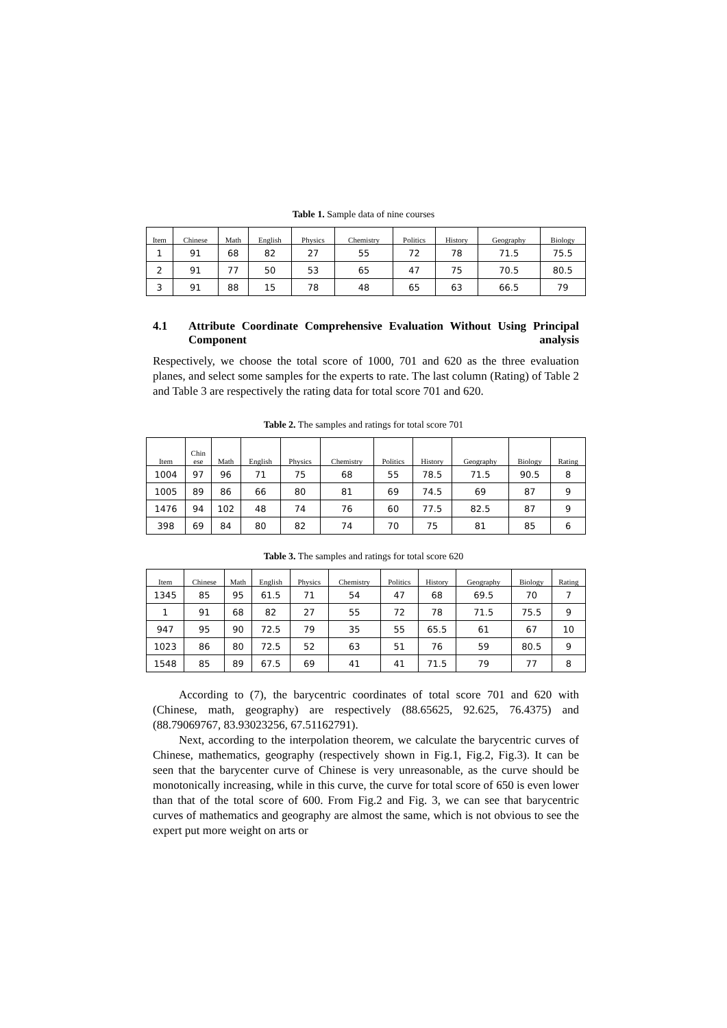Table 1. Sample data of nine courses
| Item | Chinese | Math | English | Physics | Chemistry | Politics | History | Geography | Biology |
| --- | --- | --- | --- | --- | --- | --- | --- | --- | --- |
| 1 | 91 | 68 | 82 | 27 | 55 | 72 | 78 | 71.5 | 75.5 |
| 2 | 91 | 77 | 50 | 53 | 65 | 47 | 75 | 70.5 | 80.5 |
| 3 | 91 | 88 | 15 | 78 | 48 | 65 | 63 | 66.5 | 79 |
4.1 Attribute Coordinate Comprehensive Evaluation Without Using Principal Component analysis
Respectively, we choose the total score of 1000, 701 and 620 as the three evaluation planes, and select some samples for the experts to rate. The last column (Rating) of Table 2 and Table 3 are respectively the rating data for total score 701 and 620.
Table 2. The samples and ratings for total score 701
| Item | Chin ese | Math | English | Physics | Chemistry | Politics | History | Geography | Biology | Rating |
| --- | --- | --- | --- | --- | --- | --- | --- | --- | --- | --- |
| 1004 | 97 | 96 | 71 | 75 | 68 | 55 | 78.5 | 71.5 | 90.5 | 8 |
| 1005 | 89 | 86 | 66 | 80 | 81 | 69 | 74.5 | 69 | 87 | 9 |
| 1476 | 94 | 102 | 48 | 74 | 76 | 60 | 77.5 | 82.5 | 87 | 9 |
| 398 | 69 | 84 | 80 | 82 | 74 | 70 | 75 | 81 | 85 | 6 |
Table 3. The samples and ratings for total score 620
| Item | Chinese | Math | English | Physics | Chemistry | Politics | History | Geography | Biology | Rating |
| --- | --- | --- | --- | --- | --- | --- | --- | --- | --- | --- |
| 1345 | 85 | 95 | 61.5 | 71 | 54 | 47 | 68 | 69.5 | 70 | 7 |
| 1 | 91 | 68 | 82 | 27 | 55 | 72 | 78 | 71.5 | 75.5 | 9 |
| 947 | 95 | 90 | 72.5 | 79 | 35 | 55 | 65.5 | 61 | 67 | 10 |
| 1023 | 86 | 80 | 72.5 | 52 | 63 | 51 | 76 | 59 | 80.5 | 9 |
| 1548 | 85 | 89 | 67.5 | 69 | 41 | 41 | 71.5 | 79 | 77 | 8 |
According to (7), the barycentric coordinates of total score 701 and 620 with (Chinese, math, geography) are respectively (88.65625, 92.625, 76.4375) and (88.79069767, 83.93023256, 67.51162791).
Next, according to the interpolation theorem, we calculate the barycentric curves of Chinese, mathematics, geography (respectively shown in Fig.1, Fig.2, Fig.3). It can be seen that the barycenter curve of Chinese is very unreasonable, as the curve should be monotonically increasing, while in this curve, the curve for total score of 650 is even lower than that of the total score of 600. From Fig.2 and Fig. 3, we can see that barycentric curves of mathematics and geography are almost the same, which is not obvious to see the expert put more weight on arts or